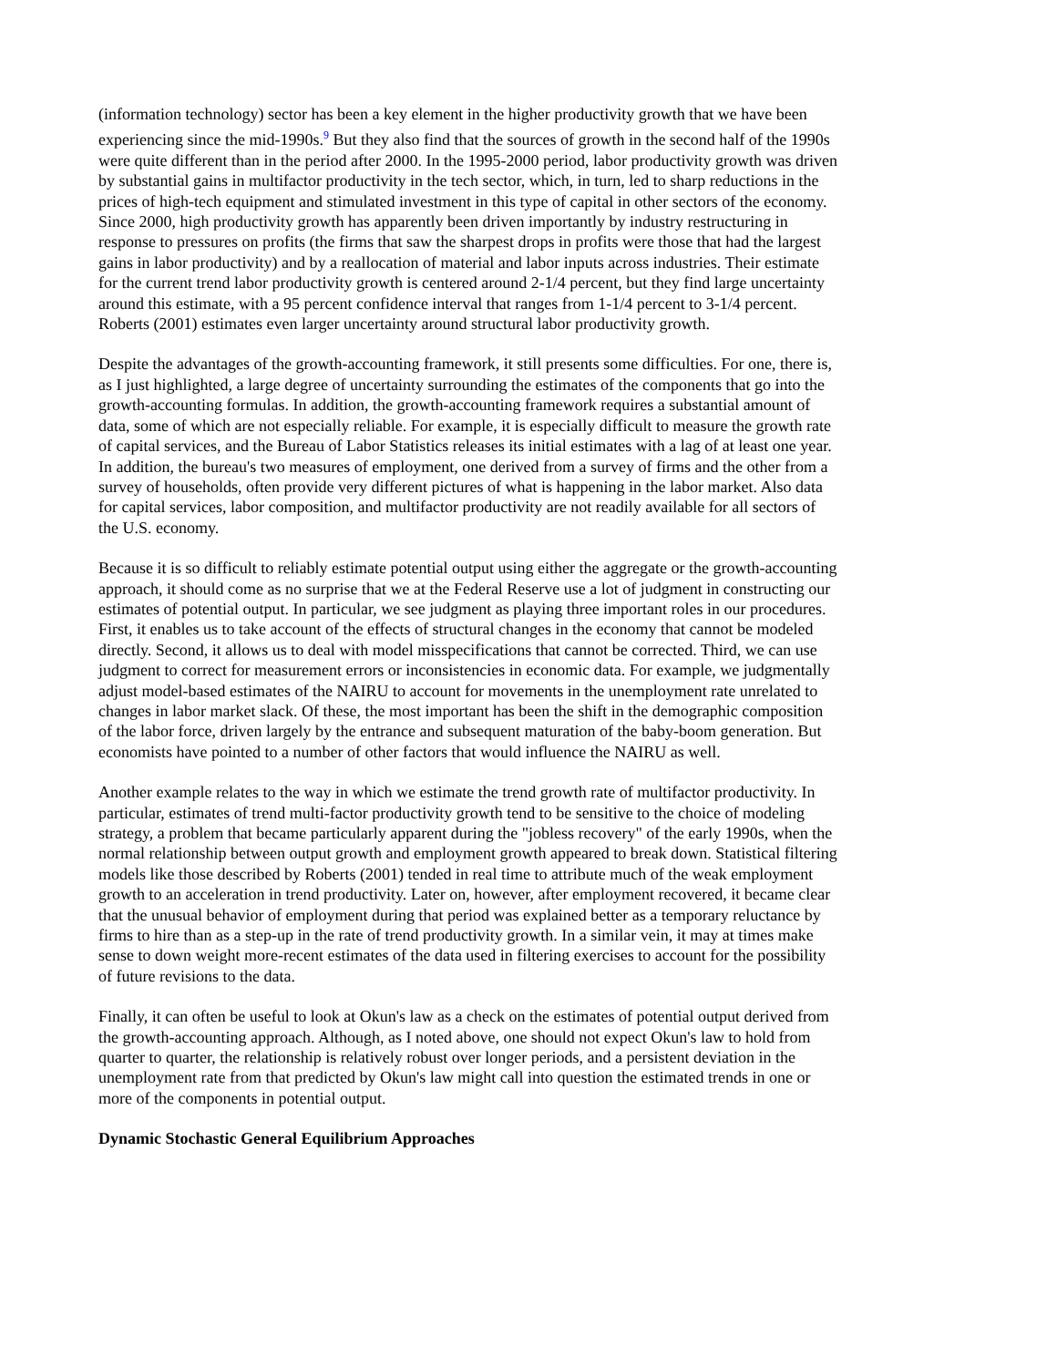(information technology) sector has been a key element in the higher productivity growth that we have been experiencing since the mid-1990s.<sup>9</sup> But they also find that the sources of growth in the second half of the 1990s were quite different than in the period after 2000. In the 1995-2000 period, labor productivity growth was driven by substantial gains in multifactor productivity in the tech sector, which, in turn, led to sharp reductions in the prices of high-tech equipment and stimulated investment in this type of capital in other sectors of the economy. Since 2000, high productivity growth has apparently been driven importantly by industry restructuring in response to pressures on profits (the firms that saw the sharpest drops in profits were those that had the largest gains in labor productivity) and by a reallocation of material and labor inputs across industries. Their estimate for the current trend labor productivity growth is centered around 2-1/4 percent, but they find large uncertainty around this estimate, with a 95 percent confidence interval that ranges from 1-1/4 percent to 3-1/4 percent. Roberts (2001) estimates even larger uncertainty around structural labor productivity growth.
Despite the advantages of the growth-accounting framework, it still presents some difficulties. For one, there is, as I just highlighted, a large degree of uncertainty surrounding the estimates of the components that go into the growth-accounting formulas. In addition, the growth-accounting framework requires a substantial amount of data, some of which are not especially reliable. For example, it is especially difficult to measure the growth rate of capital services, and the Bureau of Labor Statistics releases its initial estimates with a lag of at least one year. In addition, the bureau's two measures of employment, one derived from a survey of firms and the other from a survey of households, often provide very different pictures of what is happening in the labor market. Also data for capital services, labor composition, and multifactor productivity are not readily available for all sectors of the U.S. economy.
Because it is so difficult to reliably estimate potential output using either the aggregate or the growth-accounting approach, it should come as no surprise that we at the Federal Reserve use a lot of judgment in constructing our estimates of potential output. In particular, we see judgment as playing three important roles in our procedures. First, it enables us to take account of the effects of structural changes in the economy that cannot be modeled directly. Second, it allows us to deal with model misspecifications that cannot be corrected. Third, we can use judgment to correct for measurement errors or inconsistencies in economic data. For example, we judgmentally adjust model-based estimates of the NAIRU to account for movements in the unemployment rate unrelated to changes in labor market slack. Of these, the most important has been the shift in the demographic composition of the labor force, driven largely by the entrance and subsequent maturation of the baby-boom generation. But economists have pointed to a number of other factors that would influence the NAIRU as well.
Another example relates to the way in which we estimate the trend growth rate of multifactor productivity. In particular, estimates of trend multi-factor productivity growth tend to be sensitive to the choice of modeling strategy, a problem that became particularly apparent during the "jobless recovery" of the early 1990s, when the normal relationship between output growth and employment growth appeared to break down. Statistical filtering models like those described by Roberts (2001) tended in real time to attribute much of the weak employment growth to an acceleration in trend productivity. Later on, however, after employment recovered, it became clear that the unusual behavior of employment during that period was explained better as a temporary reluctance by firms to hire than as a step-up in the rate of trend productivity growth. In a similar vein, it may at times make sense to down weight more-recent estimates of the data used in filtering exercises to account for the possibility of future revisions to the data.
Finally, it can often be useful to look at Okun's law as a check on the estimates of potential output derived from the growth-accounting approach. Although, as I noted above, one should not expect Okun's law to hold from quarter to quarter, the relationship is relatively robust over longer periods, and a persistent deviation in the unemployment rate from that predicted by Okun's law might call into question the estimated trends in one or more of the components in potential output.
Dynamic Stochastic General Equilibrium Approaches